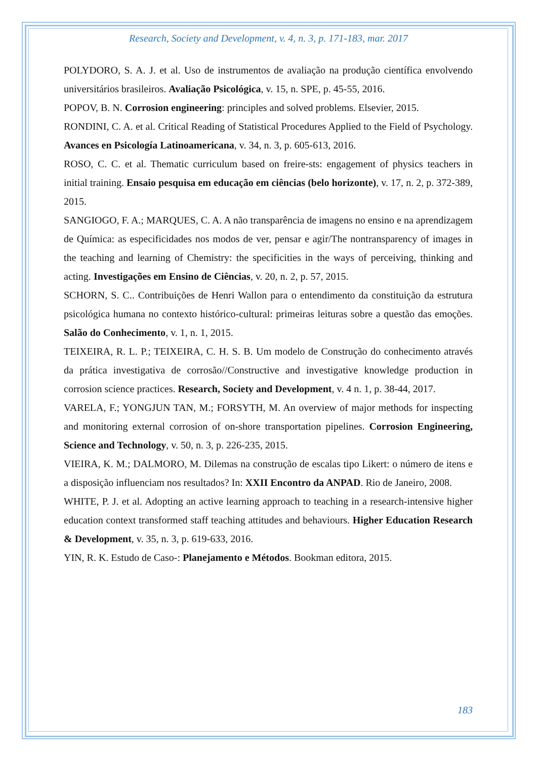Research, Society and Development, v. 4, n. 3, p. 171-183, mar. 2017
POLYDORO, S. A. J. et al. Uso de instrumentos de avaliação na produção científica envolvendo universitários brasileiros. Avaliação Psicológica, v. 15, n. SPE, p. 45-55, 2016.
POPOV, B. N. Corrosion engineering: principles and solved problems. Elsevier, 2015.
RONDINI, C. A. et al. Critical Reading of Statistical Procedures Applied to the Field of Psychology. Avances en Psicología Latinoamericana, v. 34, n. 3, p. 605-613, 2016.
ROSO, C. C. et al. Thematic curriculum based on freire-sts: engagement of physics teachers in initial training. Ensaio pesquisa em educação em ciências (belo horizonte), v. 17, n. 2, p. 372-389, 2015.
SANGIOGO, F. A.; MARQUES, C. A. A não transparência de imagens no ensino e na aprendizagem de Química: as especificidades nos modos de ver, pensar e agir/The nontransparency of images in the teaching and learning of Chemistry: the specificities in the ways of perceiving, thinking and acting. Investigações em Ensino de Ciências, v. 20, n. 2, p. 57, 2015.
SCHORN, S. C.. Contribuições de Henri Wallon para o entendimento da constituição da estrutura psicológica humana no contexto histórico-cultural: primeiras leituras sobre a questão das emoções. Salão do Conhecimento, v. 1, n. 1, 2015.
TEIXEIRA, R. L. P.; TEIXEIRA, C. H. S. B. Um modelo de Construção do conhecimento através da prática investigativa de corrosão//Constructive and investigative knowledge production in corrosion science practices. Research, Society and Development, v. 4 n. 1, p. 38-44, 2017.
VARELA, F.; YONGJUN TAN, M.; FORSYTH, M. An overview of major methods for inspecting and monitoring external corrosion of on-shore transportation pipelines. Corrosion Engineering, Science and Technology, v. 50, n. 3, p. 226-235, 2015.
VIEIRA, K. M.; DALMORO, M. Dilemas na construção de escalas tipo Likert: o número de itens e a disposição influenciam nos resultados? In: XXII Encontro da ANPAD. Rio de Janeiro, 2008.
WHITE, P. J. et al. Adopting an active learning approach to teaching in a research-intensive higher education context transformed staff teaching attitudes and behaviours. Higher Education Research & Development, v. 35, n. 3, p. 619-633, 2016.
YIN, R. K. Estudo de Caso-: Planejamento e Métodos. Bookman editora, 2015.
183